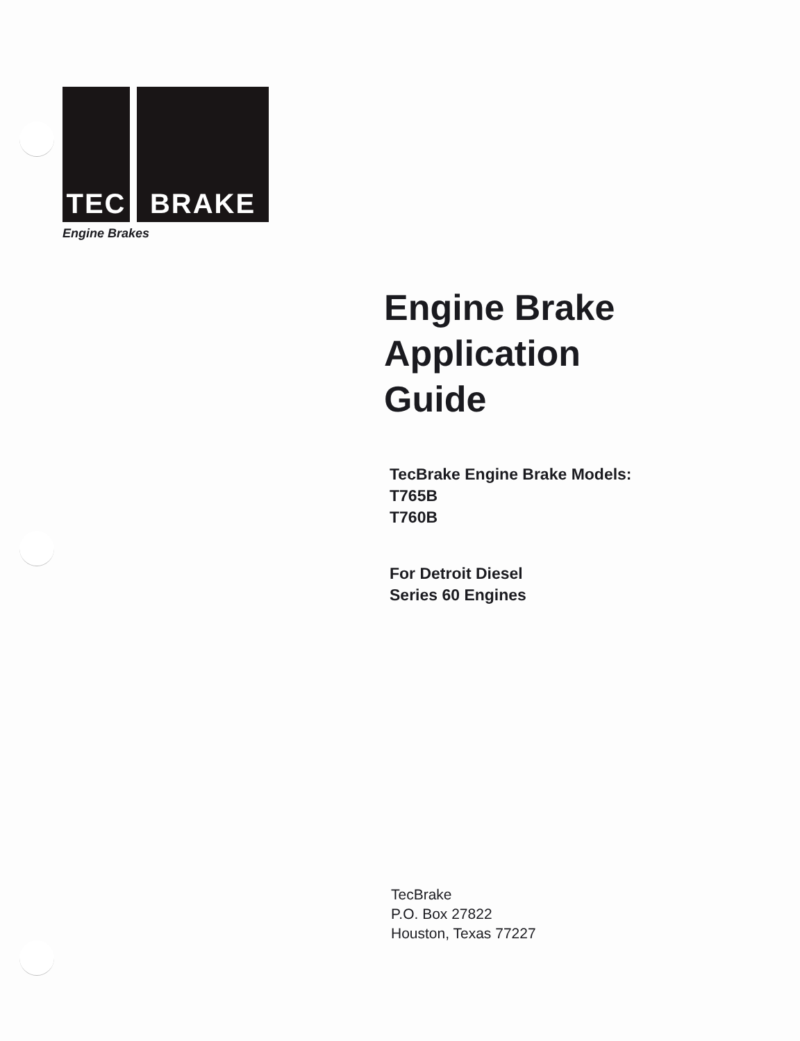TEC BRAKE
Engine Brakes
Engine Brake
Application
Guide
TecBrake Engine Brake Models:
T765B
T760B
For Detroit Diesel
Series 60 Engines
TecBrake
P.O. Box 27822
Houston, Texas 77227